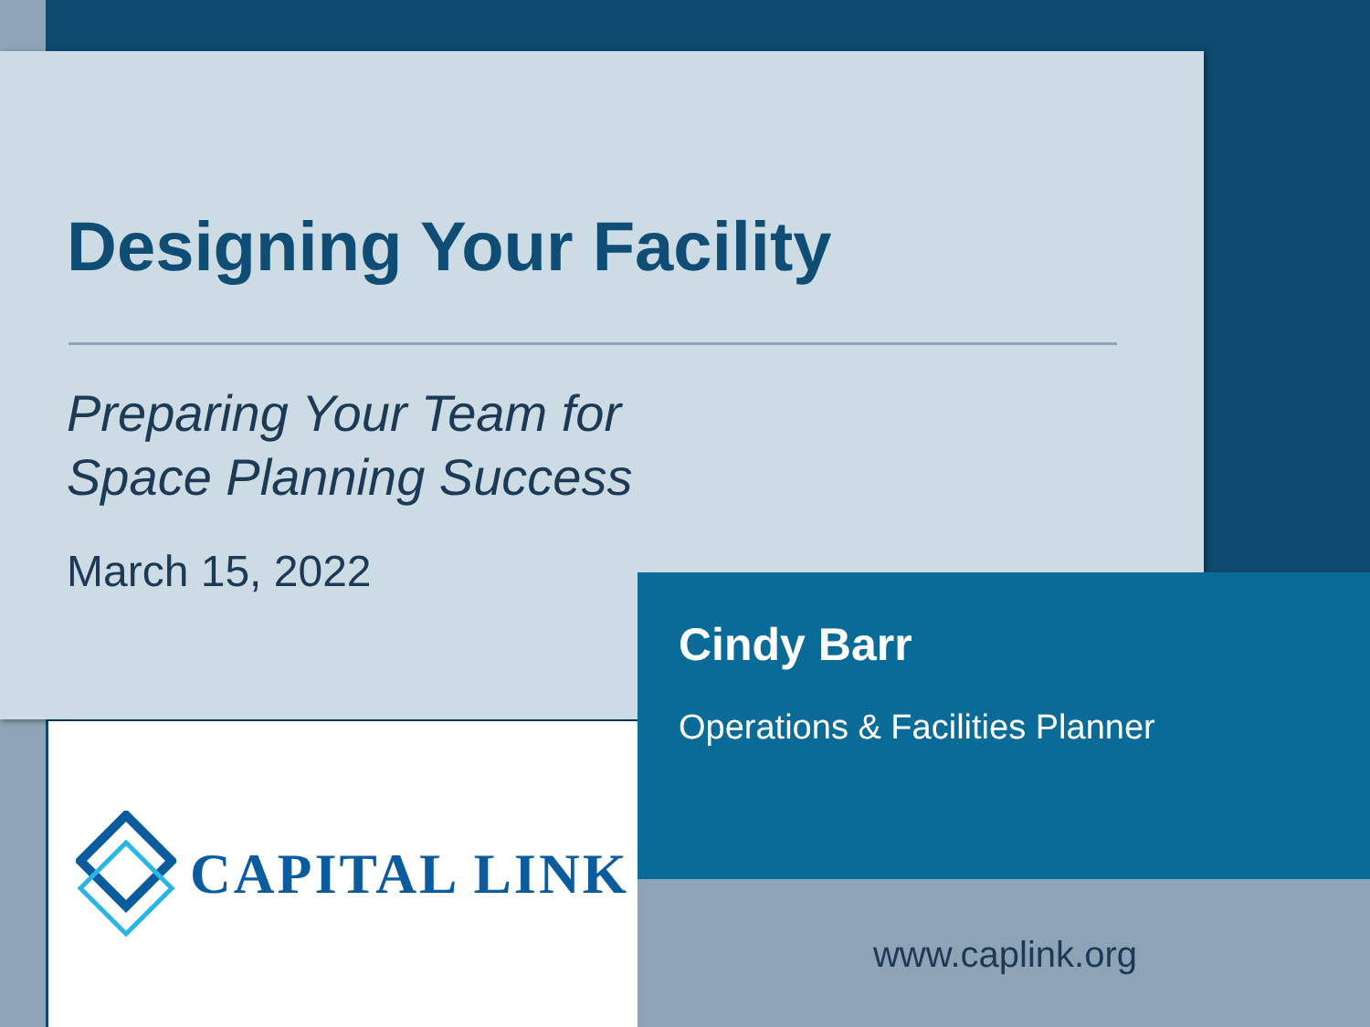Designing Your Facility
Preparing Your Team for
Space Planning Success
March 15, 2022
CAPITAL LINK
Cindy Barr
Operations & Facilities Planner
www.caplink.org